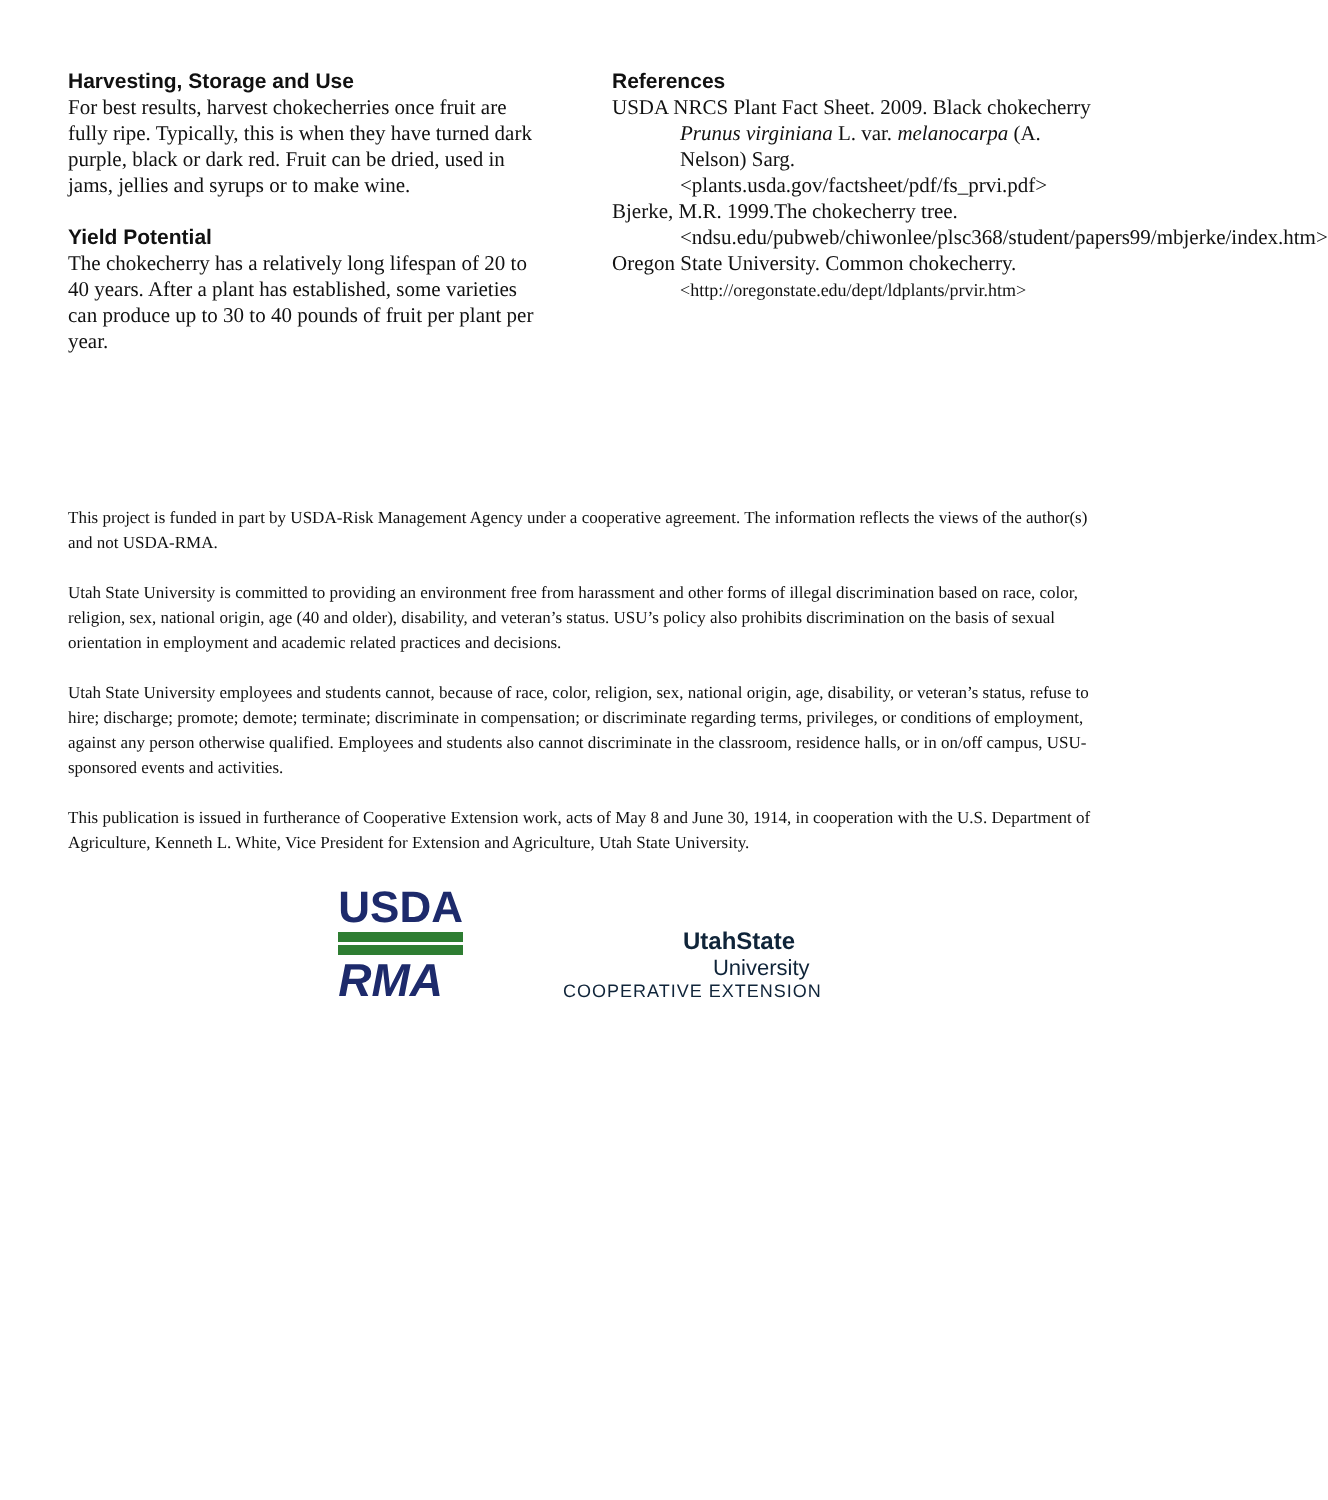Harvesting, Storage and Use
For best results, harvest chokecherries once fruit are fully ripe. Typically, this is when they have turned dark purple, black or dark red. Fruit can be dried, used in jams, jellies and syrups or to make wine.
Yield Potential
The chokecherry has a relatively long lifespan of 20 to 40 years. After a plant has established, some varieties can produce up to 30 to 40 pounds of fruit per plant per year.
References
USDA NRCS Plant Fact Sheet. 2009. Black chokecherry Prunus virginiana L. var. melanocarpa (A. Nelson) Sarg. <plants.usda.gov/factsheet/pdf/fs_prvi.pdf>
Bjerke, M.R. 1999.The chokecherry tree. <ndsu.edu/pubweb/chiwonlee/plsc368/student/papers99/mbjerke/index.htm>
Oregon State University. Common chokecherry. <http://oregonstate.edu/dept/ldplants/prvir.htm>
This project is funded in part by USDA-Risk Management Agency under a cooperative agreement. The information reflects the views of the author(s) and not USDA-RMA.
Utah State University is committed to providing an environment free from harassment and other forms of illegal discrimination based on race, color, religion, sex, national origin, age (40 and older), disability, and veteran’s status. USU’s policy also prohibits discrimination on the basis of sexual orientation in employment and academic related practices and decisions.
Utah State University employees and students cannot, because of race, color, religion, sex, national origin, age, disability, or veteran’s status, refuse to hire; discharge; promote; demote; terminate; discriminate in compensation; or discriminate regarding terms, privileges, or conditions of employment, against any person otherwise qualified. Employees and students also cannot discriminate in the classroom, residence halls, or in on/off campus, USU-sponsored events and activities.
This publication is issued in furtherance of Cooperative Extension work, acts of May 8 and June 30, 1914, in cooperation with the U.S. Department of Agriculture, Kenneth L. White, Vice President for Extension and Agriculture, Utah State University.
USDA
RMA
UtahState
University
COOPERATIVE EXTENSION